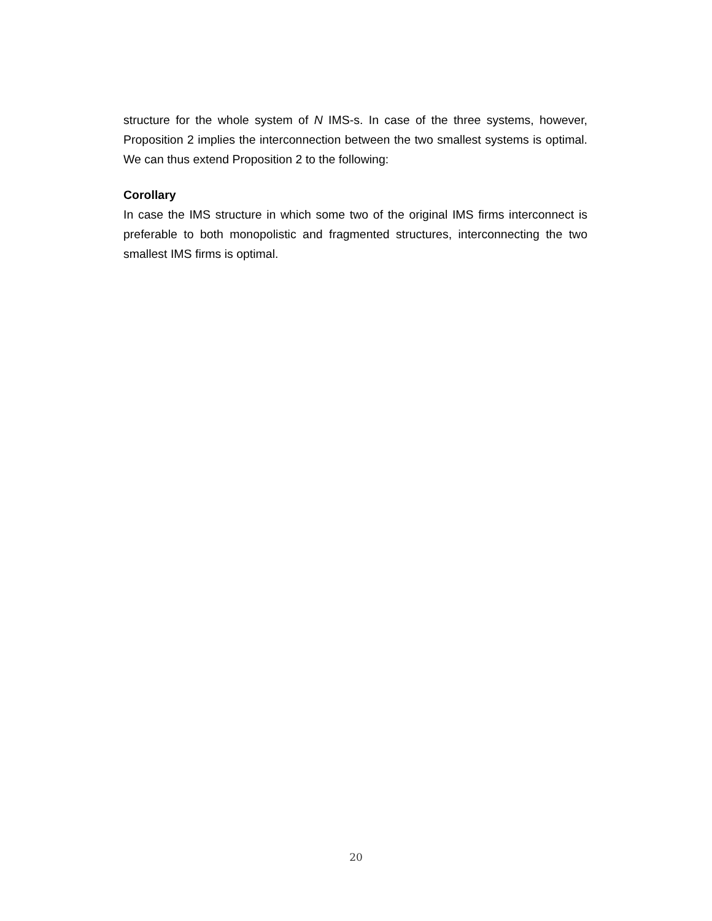structure for the whole system of N IMS-s. In case of the three systems, however, Proposition 2 implies the interconnection between the two smallest systems is optimal. We can thus extend Proposition 2 to the following:
Corollary
In case the IMS structure in which some two of the original IMS firms interconnect is preferable to both monopolistic and fragmented structures, interconnecting the two smallest IMS firms is optimal.
20